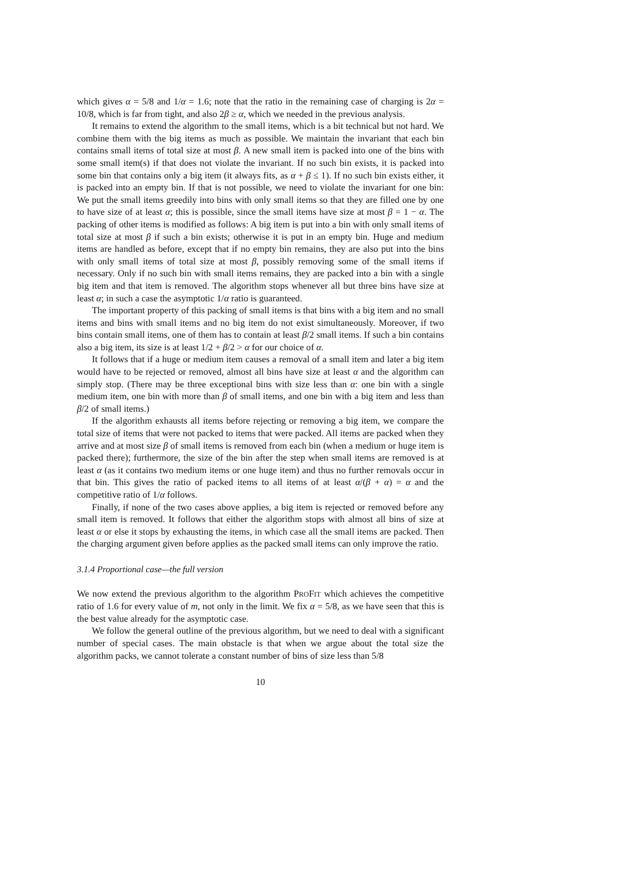which gives α = 5/8 and 1/α = 1.6; note that the ratio in the remaining case of charging is 2α = 10/8, which is far from tight, and also 2β ≥ α, which we needed in the previous analysis.
It remains to extend the algorithm to the small items, which is a bit technical but not hard. We combine them with the big items as much as possible. We maintain the invariant that each bin contains small items of total size at most β. A new small item is packed into one of the bins with some small item(s) if that does not violate the invariant. If no such bin exists, it is packed into some bin that contains only a big item (it always fits, as α + β ≤ 1). If no such bin exists either, it is packed into an empty bin. If that is not possible, we need to violate the invariant for one bin: We put the small items greedily into bins with only small items so that they are filled one by one to have size of at least α; this is possible, since the small items have size at most β = 1 − α. The packing of other items is modified as follows: A big item is put into a bin with only small items of total size at most β if such a bin exists; otherwise it is put in an empty bin. Huge and medium items are handled as before, except that if no empty bin remains, they are also put into the bins with only small items of total size at most β, possibly removing some of the small items if necessary. Only if no such bin with small items remains, they are packed into a bin with a single big item and that item is removed. The algorithm stops whenever all but three bins have size at least α; in such a case the asymptotic 1/α ratio is guaranteed.
The important property of this packing of small items is that bins with a big item and no small items and bins with small items and no big item do not exist simultaneously. Moreover, if two bins contain small items, one of them has to contain at least β/2 small items. If such a bin contains also a big item, its size is at least 1/2 + β/2 > α for our choice of α.
It follows that if a huge or medium item causes a removal of a small item and later a big item would have to be rejected or removed, almost all bins have size at least α and the algorithm can simply stop. (There may be three exceptional bins with size less than α: one bin with a single medium item, one bin with more than β of small items, and one bin with a big item and less than β/2 of small items.)
If the algorithm exhausts all items before rejecting or removing a big item, we compare the total size of items that were not packed to items that were packed. All items are packed when they arrive and at most size β of small items is removed from each bin (when a medium or huge item is packed there); furthermore, the size of the bin after the step when small items are removed is at least α (as it contains two medium items or one huge item) and thus no further removals occur in that bin. This gives the ratio of packed items to all items of at least α/(β + α) = α and the competitive ratio of 1/α follows.
Finally, if none of the two cases above applies, a big item is rejected or removed before any small item is removed. It follows that either the algorithm stops with almost all bins of size at least α or else it stops by exhausting the items, in which case all the small items are packed. Then the charging argument given before applies as the packed small items can only improve the ratio.
3.1.4 Proportional case—the full version
We now extend the previous algorithm to the algorithm PROFIT which achieves the competitive ratio of 1.6 for every value of m, not only in the limit. We fix α = 5/8, as we have seen that this is the best value already for the asymptotic case.
We follow the general outline of the previous algorithm, but we need to deal with a significant number of special cases. The main obstacle is that when we argue about the total size the algorithm packs, we cannot tolerate a constant number of bins of size less than 5/8
10